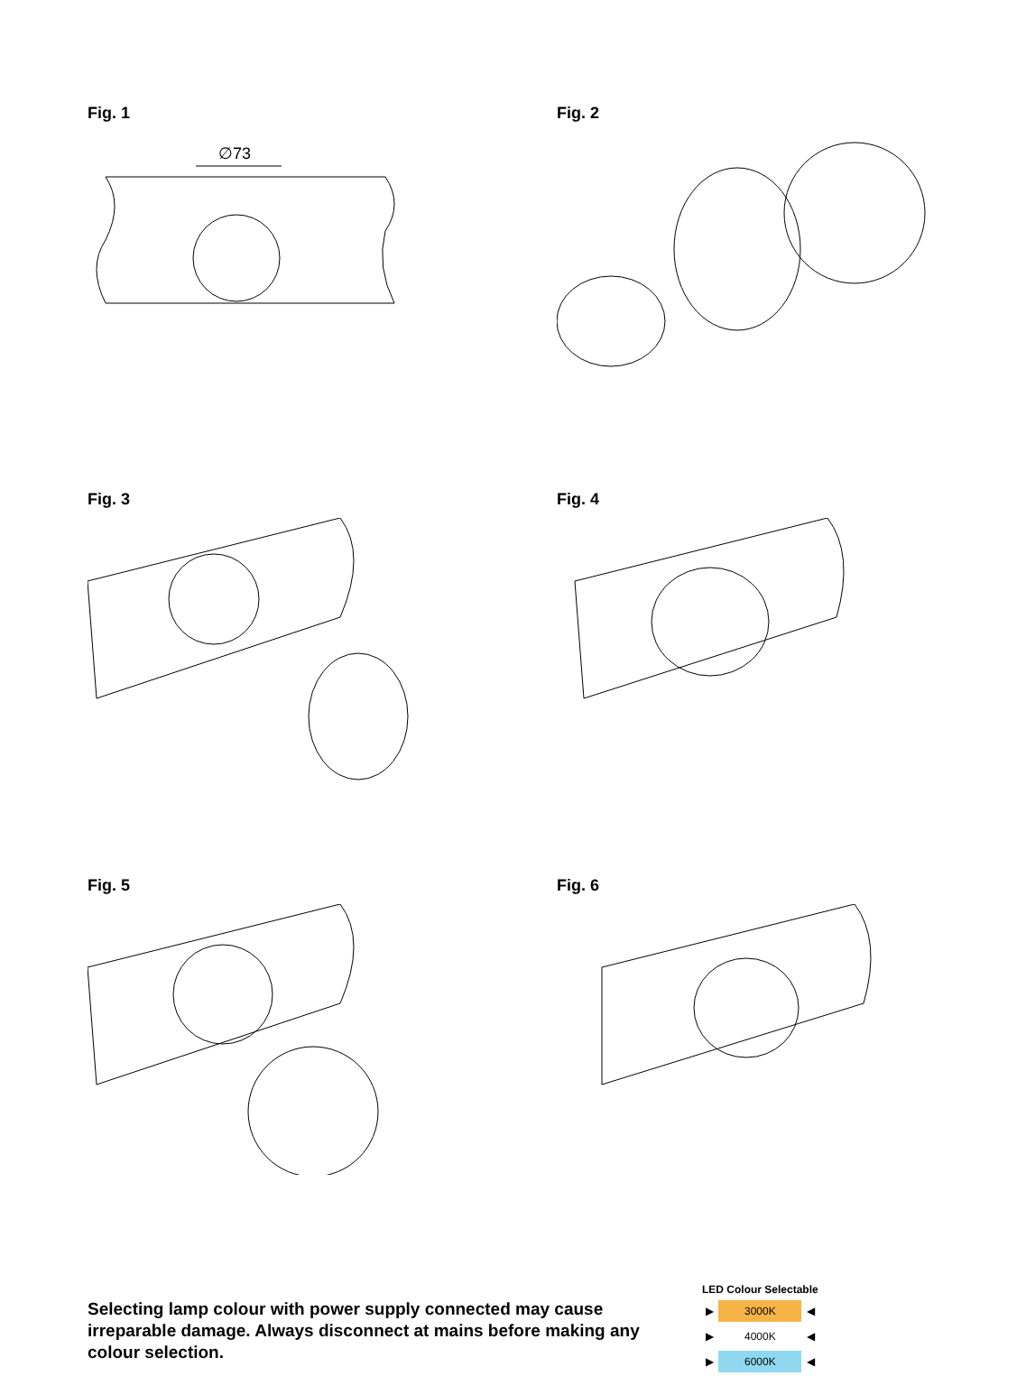Fig. 1
∅73
Fig. 2
Fig. 3
Fig. 4
Fig. 5
Fig. 6
Selecting lamp colour with power supply connected may cause irreparable damage. Always disconnect at mains before making any colour selection.
| LED Colour Selectable | | |
| --- | --- | --- |
| ▶ | 3000K | ◀ |
| ▶ | 4000K | ◀ |
| ▶ | 6000K | ◀ |